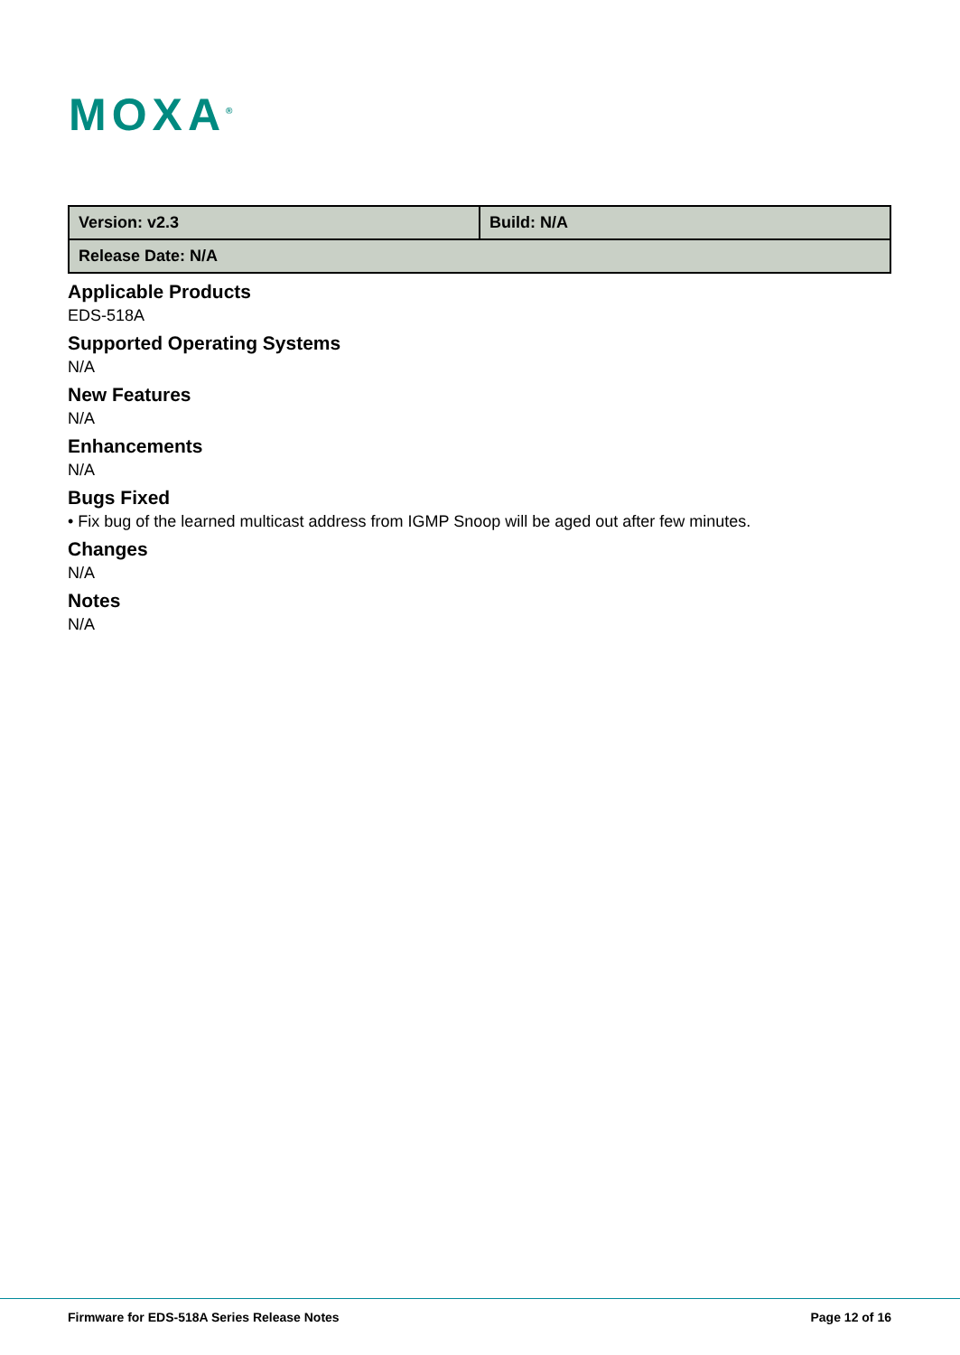MOXA<sup>®</sup>
| Version: v2.3 | Build: N/A |
| Release Date: N/A | |
Applicable Products
EDS-518A
Supported Operating Systems
N/A
New Features
N/A
Enhancements
N/A
Bugs Fixed
• Fix bug of the learned multicast address from IGMP Snoop will be aged out after few minutes.
Changes
N/A
Notes
N/A
Firmware for EDS-518A Series Release Notes Page 12 of 16